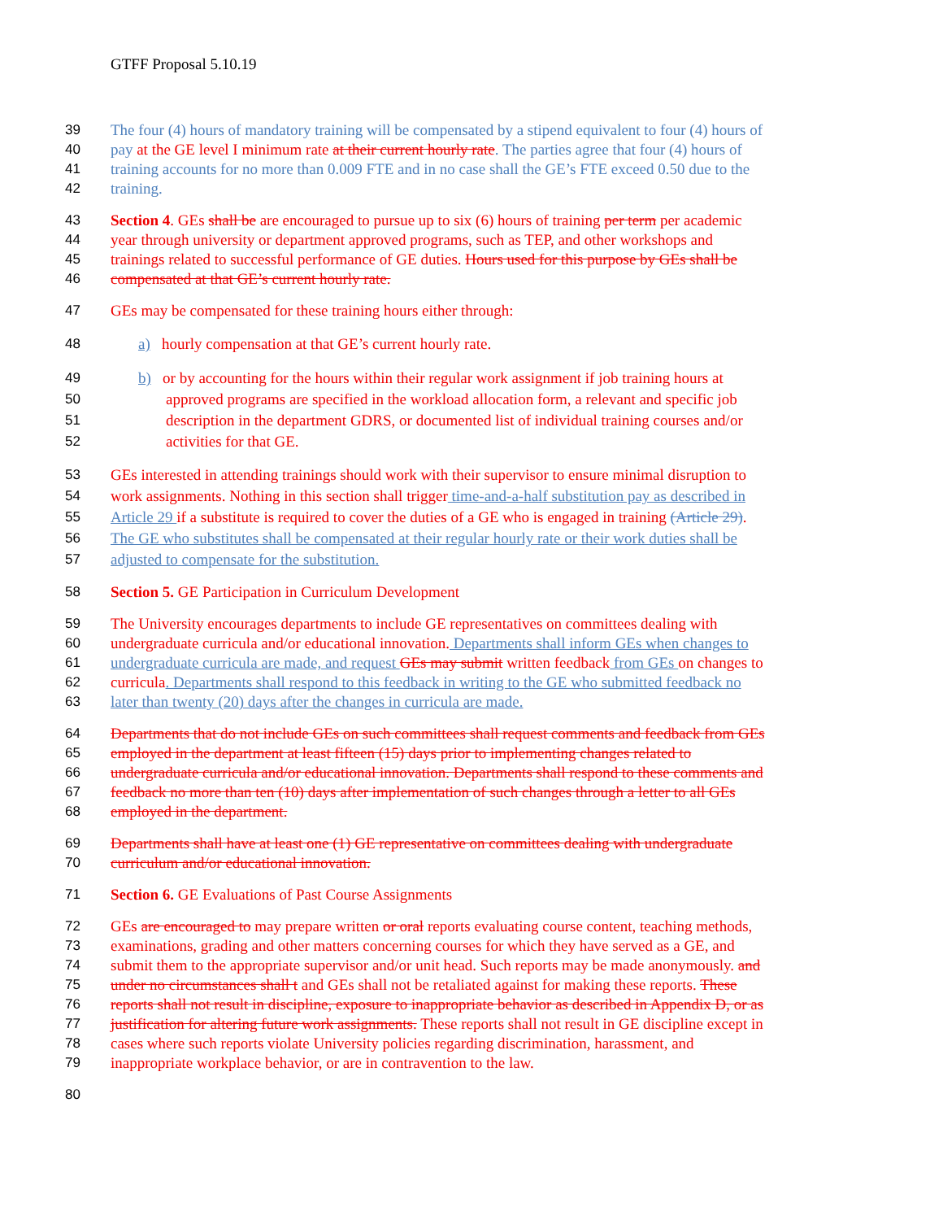GTFF Proposal 5.10.19
39 The four (4) hours of mandatory training will be compensated by a stipend equivalent to four (4) hours of
40 pay at the GE level I minimum rate at their current hourly rate. The parties agree that four (4) hours of
41 training accounts for no more than 0.009 FTE and in no case shall the GE’s FTE exceed 0.50 due to the
42 training.
43 Section 4. GEs shall be are encouraged to pursue up to six (6) hours of training per term per academic
44 year through university or department approved programs, such as TEP, and other workshops and
45 trainings related to successful performance of GE duties. Hours used for this purpose by GEs shall be
46 compensated at that GE’s current hourly rate.
47 GEs may be compensated for these training hours either through:
48 a) hourly compensation at that GE’s current hourly rate.
49 b) or by accounting for the hours within their regular work assignment if job training hours at
50 approved programs are specified in the workload allocation form, a relevant and specific job
51 description in the department GDRS, or documented list of individual training courses and/or
52 activities for that GE.
53 GEs interested in attending trainings should work with their supervisor to ensure minimal disruption to
54 work assignments. Nothing in this section shall trigger time-and-a-half substitution pay as described in
55 Article 29 if a substitute is required to cover the duties of a GE who is engaged in training (Article 29).
56 The GE who substitutes shall be compensated at their regular hourly rate or their work duties shall be
57 adjusted to compensate for the substitution.
58 Section 5. GE Participation in Curriculum Development
59 The University encourages departments to include GE representatives on committees dealing with
60 undergraduate curricula and/or educational innovation. Departments shall inform GEs when changes to
61 undergraduate curricula are made, and request GEs may submit written feedback from GEs on changes to
62 curricula. Departments shall respond to this feedback in writing to the GE who submitted feedback no
63 later than twenty (20) days after the changes in curricula are made.
64 Departments that do not include GEs on such committees shall request comments and feedback from GEs
65 employed in the department at least fifteen (15) days prior to implementing changes related to
66 undergraduate curricula and/or educational innovation. Departments shall respond to these comments and
67 feedback no more than ten (10) days after implementation of such changes through a letter to all GEs
68 employed in the department.
69 Departments shall have at least one (1) GE representative on committees dealing with undergraduate
70 curriculum and/or educational innovation.
71 Section 6. GE Evaluations of Past Course Assignments
72 GEs are encouraged to may prepare written or oral reports evaluating course content, teaching methods,
73 examinations, grading and other matters concerning courses for which they have served as a GE, and
74 submit them to the appropriate supervisor and/or unit head. Such reports may be made anonymously. and
75 under no circumstances shall t and GEs shall not be retaliated against for making these reports. These
76 reports shall not result in discipline, exposure to inappropriate behavior as described in Appendix D, or as
77 justification for altering future work assignments. These reports shall not result in GE discipline except in
78 cases where such reports violate University policies regarding discrimination, harassment, and
79 inappropriate workplace behavior, or are in contravention to the law.
80